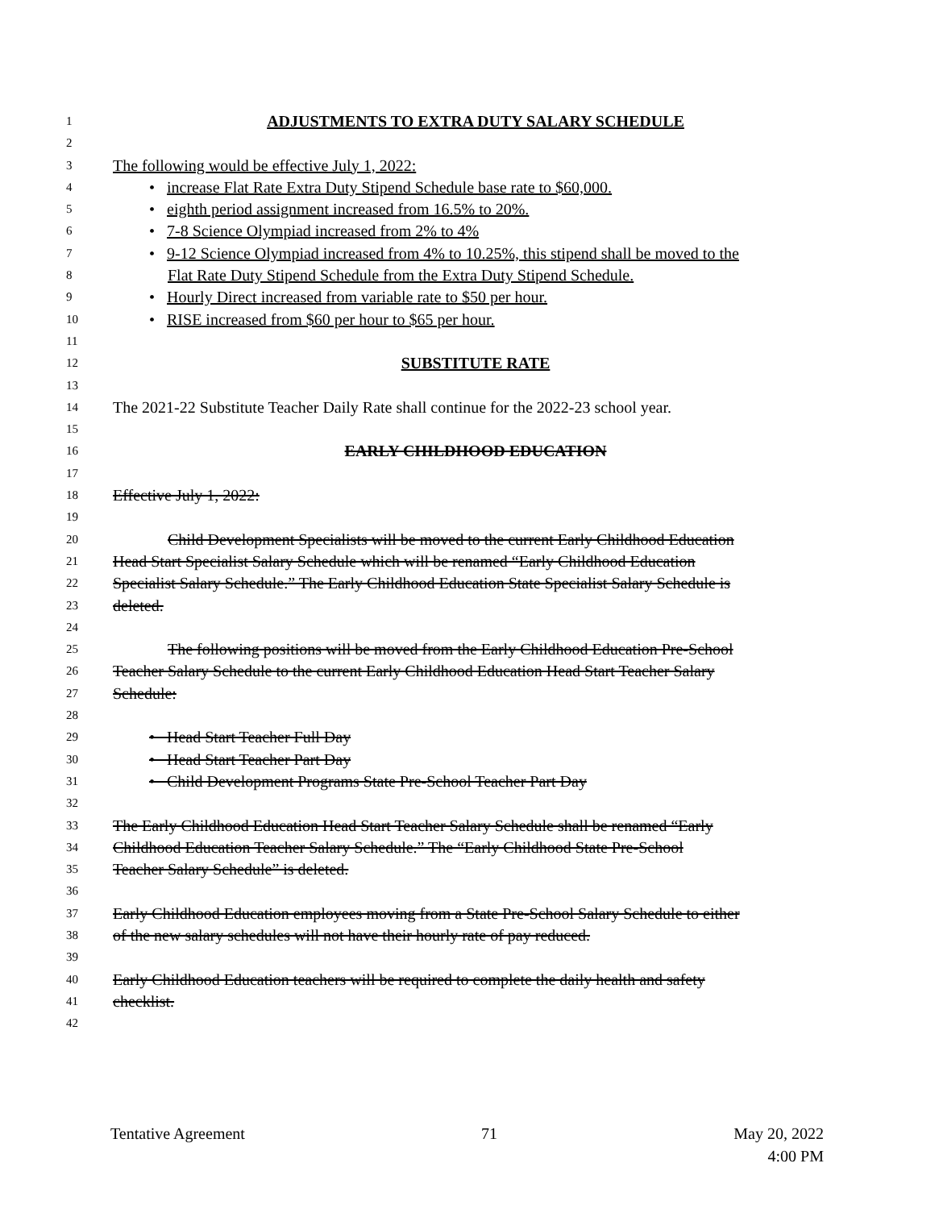1 ADJUSTMENTS TO EXTRA DUTY SALARY SCHEDULE
2
3 The following would be effective July 1, 2022:
4 • increase Flat Rate Extra Duty Stipend Schedule base rate to $60,000.
5 • eighth period assignment increased from 16.5% to 20%.
6 • 7-8 Science Olympiad increased from 2% to 4%
7 • 9-12 Science Olympiad increased from 4% to 10.25%, this stipend shall be moved to the
8 Flat Rate Duty Stipend Schedule from the Extra Duty Stipend Schedule.
9 • Hourly Direct increased from variable rate to $50 per hour.
10 • RISE increased from $60 per hour to $65 per hour.
11
12 SUBSTITUTE RATE
13
14 The 2021-22 Substitute Teacher Daily Rate shall continue for the 2022-23 school year.
15
16 EARLY CHILDHOOD EDUCATION
17
18 Effective July 1, 2022:
19
20 Child Development Specialists will be moved to the current Early Childhood Education
21 Head Start Specialist Salary Schedule which will be renamed “Early Childhood Education
22 Specialist Salary Schedule.” The Early Childhood Education State Specialist Salary Schedule is
23 deleted.
24
25 The following positions will be moved from the Early Childhood Education Pre-School
26 Teacher Salary Schedule to the current Early Childhood Education Head Start Teacher Salary
27 Schedule:
28
29 • Head Start Teacher Full Day
30 • Head Start Teacher Part Day
31 • Child Development Programs State Pre-School Teacher Part Day
32
33 The Early Childhood Education Head Start Teacher Salary Schedule shall be renamed “Early
34 Childhood Education Teacher Salary Schedule.” The “Early Childhood State Pre-School
35 Teacher Salary Schedule” is deleted.
36
37 Early Childhood Education employees moving from a State Pre-School Salary Schedule to either
38 of the new salary schedules will not have their hourly rate of pay reduced.
39
40 Early Childhood Education teachers will be required to complete the daily health and safety
41 checklist.
42
Tentative Agreement 71 May 20, 2022
4:00 PM